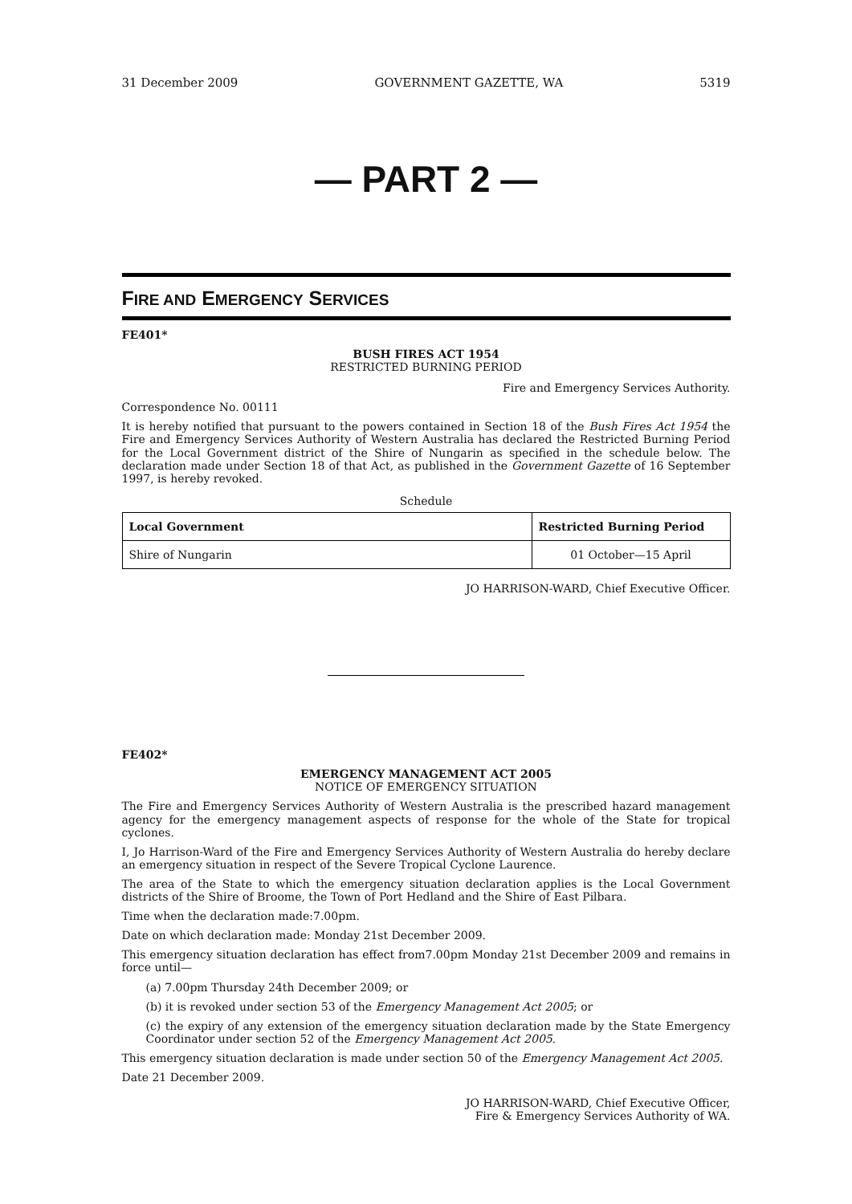31 December 2009 GOVERNMENT GAZETTE, WA 5319
— PART 2 —
FIRE AND EMERGENCY SERVICES
FE401*
BUSH FIRES ACT 1954
RESTRICTED BURNING PERIOD
Fire and Emergency Services Authority.
Correspondence No. 00111
It is hereby notified that pursuant to the powers contained in Section 18 of the Bush Fires Act 1954 the Fire and Emergency Services Authority of Western Australia has declared the Restricted Burning Period for the Local Government district of the Shire of Nungarin as specified in the schedule below. The declaration made under Section 18 of that Act, as published in the Government Gazette of 16 September 1997, is hereby revoked.
Schedule
| Local Government | Restricted Burning Period |
| --- | --- |
| Shire of Nungarin | 01 October—15 April |
JO HARRISON-WARD, Chief Executive Officer.
FE402*
EMERGENCY MANAGEMENT ACT 2005
NOTICE OF EMERGENCY SITUATION
The Fire and Emergency Services Authority of Western Australia is the prescribed hazard management agency for the emergency management aspects of response for the whole of the State for tropical cyclones.
I, Jo Harrison-Ward of the Fire and Emergency Services Authority of Western Australia do hereby declare an emergency situation in respect of the Severe Tropical Cyclone Laurence.
The area of the State to which the emergency situation declaration applies is the Local Government districts of the Shire of Broome, the Town of Port Hedland and the Shire of East Pilbara.
Time when the declaration made:7.00pm.
Date on which declaration made: Monday 21st December 2009.
This emergency situation declaration has effect from7.00pm Monday 21st December 2009 and remains in force until—
(a) 7.00pm Thursday 24th December 2009; or
(b) it is revoked under section 53 of the Emergency Management Act 2005; or
(c) the expiry of any extension of the emergency situation declaration made by the State Emergency Coordinator under section 52 of the Emergency Management Act 2005.
This emergency situation declaration is made under section 50 of the Emergency Management Act 2005.
Date 21 December 2009.
JO HARRISON-WARD, Chief Executive Officer,
Fire & Emergency Services Authority of WA.